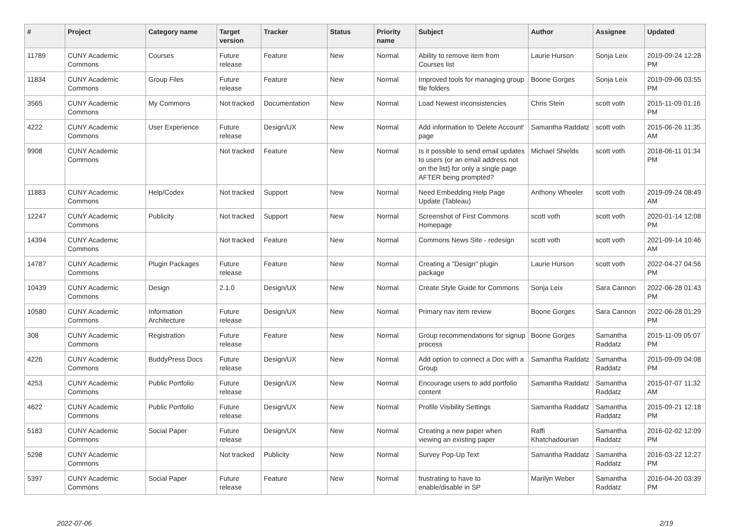| # | Project | Category name | Target version | Tracker | Status | Priority name | Subject | Author | Assignee | Updated |
| --- | --- | --- | --- | --- | --- | --- | --- | --- | --- | --- |
| 11789 | CUNY Academic Commons | Courses | Future release | Feature | New | Normal | Ability to remove item from Courses list | Laurie Hurson | Sonja Leix | 2019-09-24 12:28 PM |
| 11834 | CUNY Academic Commons | Group Files | Future release | Feature | New | Normal | Improved tools for managing group file folders | Boone Gorges | Sonja Leix | 2019-09-06 03:55 PM |
| 3565 | CUNY Academic Commons | My Commons | Not tracked | Documentation | New | Normal | Load Newest inconsistencies | Chris Stein | scott voth | 2015-11-09 01:16 PM |
| 4222 | CUNY Academic Commons | User Experience | Future release | Design/UX | New | Normal | Add information to 'Delete Account' page | Samantha Raddatz | scott voth | 2015-06-26 11:35 AM |
| 9908 | CUNY Academic Commons | | Not tracked | Feature | New | Normal | Is it possible to send email updates to users (or an email address not on the list) for only a single page AFTER being prompted? | Michael Shields | scott voth | 2018-06-11 01:34 PM |
| 11883 | CUNY Academic Commons | Help/Codex | Not tracked | Support | New | Normal | Need Embedding Help Page Update (Tableau) | Anthony Wheeler | scott voth | 2019-09-24 08:49 AM |
| 12247 | CUNY Academic Commons | Publicity | Not tracked | Support | New | Normal | Screenshot of First Commons Homepage | scott voth | scott voth | 2020-01-14 12:08 PM |
| 14394 | CUNY Academic Commons | | Not tracked | Feature | New | Normal | Commons News Site - redesign | scott voth | scott voth | 2021-09-14 10:46 AM |
| 14787 | CUNY Academic Commons | Plugin Packages | Future release | Feature | New | Normal | Creating a "Design" plugin package | Laurie Hurson | scott voth | 2022-04-27 04:56 PM |
| 10439 | CUNY Academic Commons | Design | 2.1.0 | Design/UX | New | Normal | Create Style Guide for Commons | Sonja Leix | Sara Cannon | 2022-06-28 01:43 PM |
| 10580 | CUNY Academic Commons | Information Architecture | Future release | Design/UX | New | Normal | Primary nav item review | Boone Gorges | Sara Cannon | 2022-06-28 01:29 PM |
| 308 | CUNY Academic Commons | Registration | Future release | Feature | New | Normal | Group recommendations for signup process | Boone Gorges | Samantha Raddatz | 2015-11-09 05:07 PM |
| 4226 | CUNY Academic Commons | BuddyPress Docs | Future release | Design/UX | New | Normal | Add option to connect a Doc with a Group | Samantha Raddatz | Samantha Raddatz | 2015-09-09 04:08 PM |
| 4253 | CUNY Academic Commons | Public Portfolio | Future release | Design/UX | New | Normal | Encourage users to add portfolio content | Samantha Raddatz | Samantha Raddatz | 2015-07-07 11:32 AM |
| 4622 | CUNY Academic Commons | Public Portfolio | Future release | Design/UX | New | Normal | Profile Visibility Settings | Samantha Raddatz | Samantha Raddatz | 2015-09-21 12:18 PM |
| 5183 | CUNY Academic Commons | Social Paper | Future release | Design/UX | New | Normal | Creating a new paper when viewing an existing paper | Raffi Khatchadourian | Samantha Raddatz | 2016-02-02 12:09 PM |
| 5298 | CUNY Academic Commons | | Not tracked | Publicity | New | Normal | Survey Pop-Up Text | Samantha Raddatz | Samantha Raddatz | 2016-03-22 12:27 PM |
| 5397 | CUNY Academic Commons | Social Paper | Future release | Feature | New | Normal | frustrating to have to enable/disable in SP | Marilyn Weber | Samantha Raddatz | 2016-04-20 03:39 PM |
2022-07-06 2/19